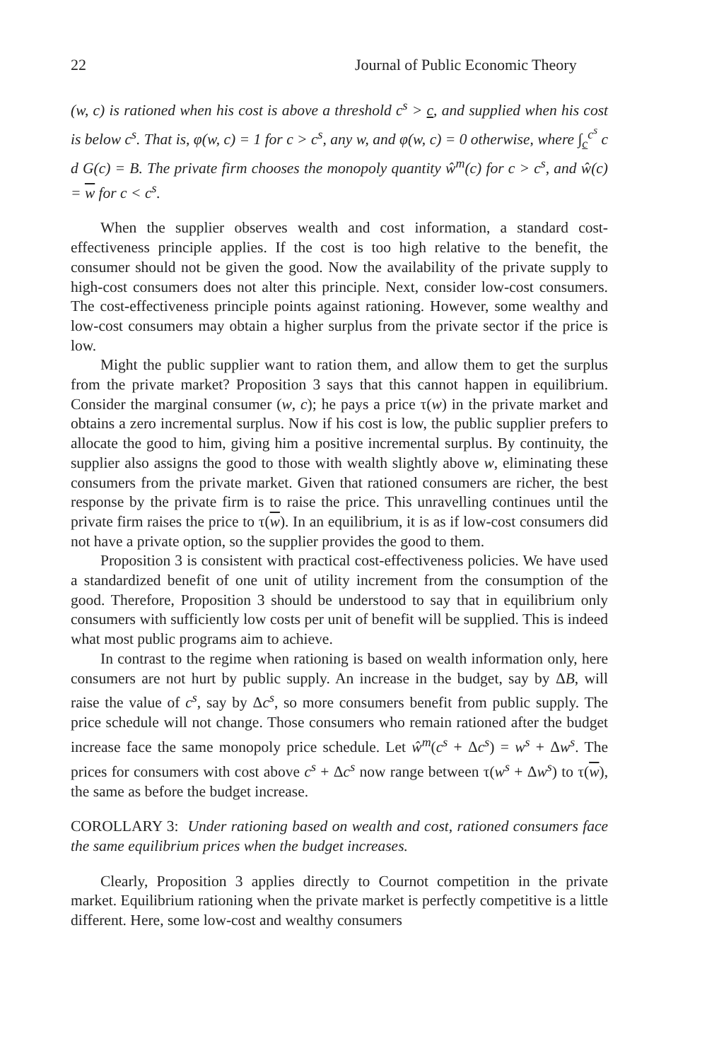22 Journal of Public Economic Theory
(w, c) is rationed when his cost is above a threshold c<sup>s</sup> > c, and supplied when his cost is below c<sup>s</sup>. That is, φ(w, c) = 1 for c > c<sup>s</sup>, any w, and φ(w, c) = 0 otherwise, where ∫<sub>c</sub><sup>c<sup>s</sup></sup> c d G(c) = B. The private firm chooses the monopoly quantity ŵ<sup>m</sup>(c) for c > c<sup>s</sup>, and ŵ(c) = w for c < c<sup>s</sup>.
When the supplier observes wealth and cost information, a standard cost-effectiveness principle applies. If the cost is too high relative to the benefit, the consumer should not be given the good. Now the availability of the private supply to high-cost consumers does not alter this principle. Next, consider low-cost consumers. The cost-effectiveness principle points against rationing. However, some wealthy and low-cost consumers may obtain a higher surplus from the private sector if the price is low.
Might the public supplier want to ration them, and allow them to get the surplus from the private market? Proposition 3 says that this cannot happen in equilibrium. Consider the marginal consumer (w, c); he pays a price τ(w) in the private market and obtains a zero incremental surplus. Now if his cost is low, the public supplier prefers to allocate the good to him, giving him a positive incremental surplus. By continuity, the supplier also assigns the good to those with wealth slightly above w, eliminating these consumers from the private market. Given that rationed consumers are richer, the best response by the private firm is to raise the price. This unravelling continues until the private firm raises the price to τ(w). In an equilibrium, it is as if low-cost consumers did not have a private option, so the supplier provides the good to them.
Proposition 3 is consistent with practical cost-effectiveness policies. We have used a standardized benefit of one unit of utility increment from the consumption of the good. Therefore, Proposition 3 should be understood to say that in equilibrium only consumers with sufficiently low costs per unit of benefit will be supplied. This is indeed what most public programs aim to achieve.
In contrast to the regime when rationing is based on wealth information only, here consumers are not hurt by public supply. An increase in the budget, say by ΔB, will raise the value of c<sup>s</sup>, say by Δc<sup>s</sup>, so more consumers benefit from public supply. The price schedule will not change. Those consumers who remain rationed after the budget increase face the same monopoly price schedule. Let ŵ<sup>m</sup>(c<sup>s</sup> + Δc<sup>s</sup>) = w<sup>s</sup> + Δw<sup>s</sup>. The prices for consumers with cost above c<sup>s</sup> + Δc<sup>s</sup> now range between τ(w<sup>s</sup> + Δw<sup>s</sup>) to τ(w), the same as before the budget increase.
COROLLARY 3: Under rationing based on wealth and cost, rationed consumers face the same equilibrium prices when the budget increases.
Clearly, Proposition 3 applies directly to Cournot competition in the private market. Equilibrium rationing when the private market is perfectly competitive is a little different. Here, some low-cost and wealthy consumers